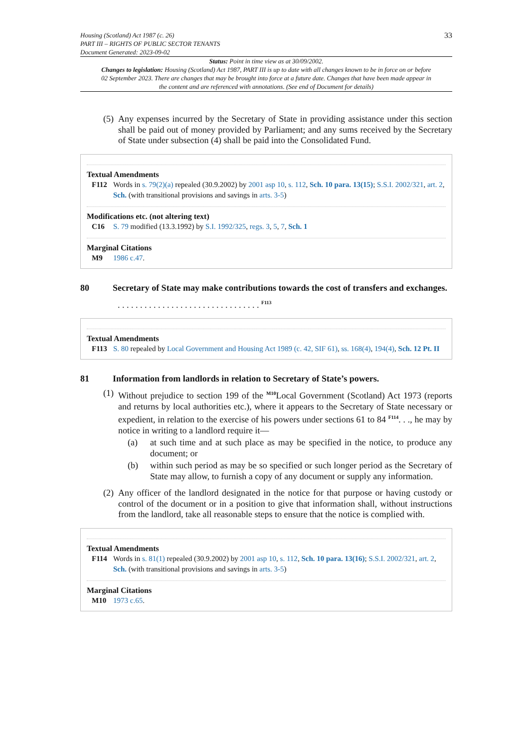Housing (Scotland) Act 1987 (c. 26)
PART III – RIGHTS OF PUBLIC SECTOR TENANTS
Document Generated: 2023-09-02
33
Status: Point in time view as at 30/09/2002.
Changes to legislation: Housing (Scotland) Act 1987, PART III is up to date with all changes known to be in force on or before 02 September 2023. There are changes that may be brought into force at a future date. Changes that have been made appear in the content and are referenced with annotations. (See end of Document for details)
(5) Any expenses incurred by the Secretary of State in providing assistance under this section shall be paid out of money provided by Parliament; and any sums received by the Secretary of State under subsection (4) shall be paid into the Consolidated Fund.
Textual Amendments
F112 Words in s. 79(2)(a) repealed (30.9.2002) by 2001 asp 10, s. 112, Sch. 10 para. 13(15); S.S.I. 2002/321, art. 2, Sch. (with transitional provisions and savings in arts. 3-5)
Modifications etc. (not altering text)
C16 S. 79 modified (13.3.1992) by S.I. 1992/325, regs. 3, 5, 7, Sch. 1
Marginal Citations
M9 1986 c.47.
80 Secretary of State may make contributions towards the cost of transfers and exchanges.
. . . . . . . . . . . . . . . . . . . . . . . . . . . . . . . . <sup>F113</sup>
Textual Amendments
F113 S. 80 repealed by Local Government and Housing Act 1989 (c. 42, SIF 61), ss. 168(4), 194(4), Sch. 12 Pt. II
81 Information from landlords in relation to Secretary of State’s powers.
(1) Without prejudice to section 199 of the <sup>M10</sup>Local Government (Scotland) Act 1973 (reports and returns by local authorities etc.), where it appears to the Secretary of State necessary or expedient, in relation to the exercise of his powers under sections 61 to 84 <sup>F114</sup>. . ., he may by notice in writing to a landlord require it—
(a) at such time and at such place as may be specified in the notice, to produce any document; or
(b) within such period as may be so specified or such longer period as the Secretary of State may allow, to furnish a copy of any document or supply any information.
(2) Any officer of the landlord designated in the notice for that purpose or having custody or control of the document or in a position to give that information shall, without instructions from the landlord, take all reasonable steps to ensure that the notice is complied with.
Textual Amendments
F114 Words in s. 81(1) repealed (30.9.2002) by 2001 asp 10, s. 112, Sch. 10 para. 13(16); S.S.I. 2002/321, art. 2, Sch. (with transitional provisions and savings in arts. 3-5)
Marginal Citations
M10 1973 c.65.